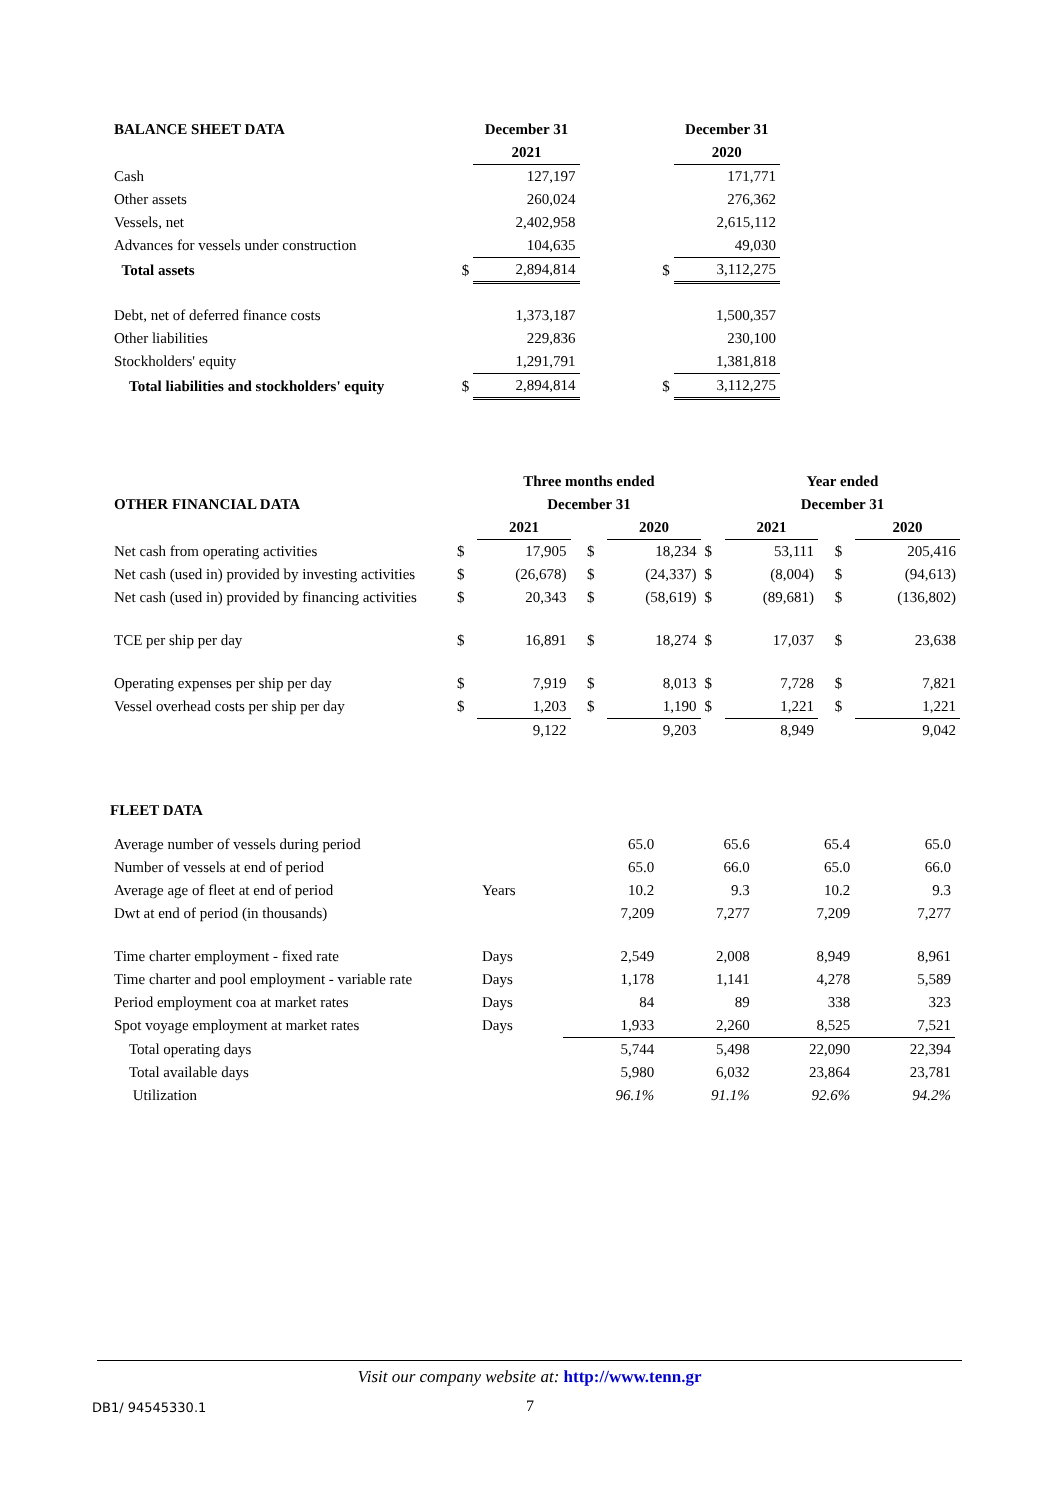| BALANCE SHEET DATA | | December 31 | | December 31 |
| | | 2021 | | 2020 |
| Cash | | 127,197 | | 171,771 |
| Other assets | | 260,024 | | 276,362 |
| Vessels, net | | 2,402,958 | | 2,615,112 |
| Advances for vessels under construction | | 104,635 | | 49,030 |
| Total assets | $ | 2,894,814 | $ | 3,112,275 |
| Debt, net of deferred finance costs | | 1,373,187 | | 1,500,357 |
| Other liabilities | | 229,836 | | 230,100 |
| Stockholders' equity | | 1,291,791 | | 1,381,818 |
| Total liabilities and stockholders' equity | $ | 2,894,814 | $ | 3,112,275 |
| | | Three months ended | | | | | Year ended | | | |
| OTHER FINANCIAL DATA | | December 31 | | | | | December 31 | | | |
| | | 2021 | | | 2020 | | 2021 | | | 2020 |
| Net cash from operating activities | $ | 17,905 | | $ | 18,234 | $ | 53,111 | | $ | 205,416 |
| Net cash (used in) provided by investing activities | $ | (26,678) | | $ | (24,337) | $ | (8,004) | | $ | (94,613) |
| Net cash (used in) provided by financing activities | $ | 20,343 | | $ | (58,619) | $ | (89,681) | | $ | (136,802) |
| TCE per ship per day | $ | 16,891 | | $ | 18,274 | $ | 17,037 | | $ | 23,638 |
| Operating expenses per ship per day | $ | 7,919 | | $ | 8,013 | $ | 7,728 | | $ | 7,821 |
| Vessel overhead costs per ship per day | $ | 1,203 | | $ | 1,190 | $ | 1,221 | | $ | 1,221 |
| | | 9,122 | | | 9,203 | | 8,949 | | | 9,042 |
FLEET DATA
| Average number of vessels during period | | 65.0 | 65.6 | 65.4 | 65.0 |
| Number of vessels at end of period | | 65.0 | 66.0 | 65.0 | 66.0 |
| Average age of fleet at end of period | Years | 10.2 | 9.3 | 10.2 | 9.3 |
| Dwt at end of period (in thousands) | | 7,209 | 7,277 | 7,209 | 7,277 |
| Time charter employment - fixed rate | Days | 2,549 | 2,008 | 8,949 | 8,961 |
| Time charter and pool employment - variable rate | Days | 1,178 | 1,141 | 4,278 | 5,589 |
| Period employment coa at market rates | Days | 84 | 89 | 338 | 323 |
| Spot voyage employment at market rates | Days | 1,933 | 2,260 | 8,525 | 7,521 |
| Total operating days | | 5,744 | 5,498 | 22,090 | 22,394 |
| Total available days | | 5,980 | 6,032 | 23,864 | 23,781 |
| Utilization | | 96.1% | 91.1% | 92.6% | 94.2% |
Visit our company website at: http://www.tenn.gr
DB1/ 94545330.1 7